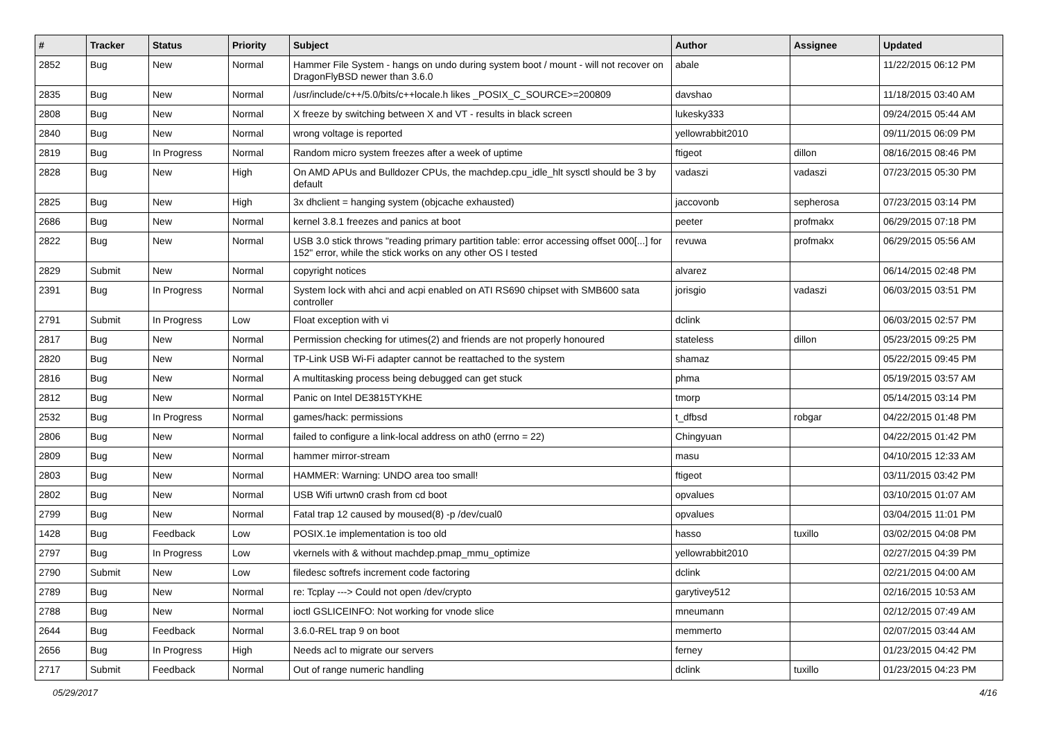| # | Tracker | Status | Priority | Subject | Author | Assignee | Updated |
| --- | --- | --- | --- | --- | --- | --- | --- |
| 2852 | Bug | New | Normal | Hammer File System - hangs on undo during system boot / mount - will not recover on DragonFlyBSD newer than 3.6.0 | abale | | 11/22/2015 06:12 PM |
| 2835 | Bug | New | Normal | /usr/include/c++/5.0/bits/c++locale.h likes _POSIX_C_SOURCE>=200809 | davshao | | 11/18/2015 03:40 AM |
| 2808 | Bug | New | Normal | X freeze by switching between X and VT - results in black screen | lukesky333 | | 09/24/2015 05:44 AM |
| 2840 | Bug | New | Normal | wrong voltage is reported | yellowrabbit2010 | | 09/11/2015 06:09 PM |
| 2819 | Bug | In Progress | Normal | Random micro system freezes after a week of uptime | ftigeot | dillon | 08/16/2015 08:46 PM |
| 2828 | Bug | New | High | On AMD APUs and Bulldozer CPUs, the machdep.cpu_idle_hlt sysctl should be 3 by default | vadaszi | vadaszi | 07/23/2015 05:30 PM |
| 2825 | Bug | New | High | 3x dhclient = hanging system (objcache exhausted) | jaccovonb | sepherosa | 07/23/2015 03:14 PM |
| 2686 | Bug | New | Normal | kernel 3.8.1 freezes and panics at boot | peeter | profmakx | 06/29/2015 07:18 PM |
| 2822 | Bug | New | Normal | USB 3.0 stick throws "reading primary partition table: error accessing offset 000[...] for 152" error, while the stick works on any other OS I tested | revuwa | profmakx | 06/29/2015 05:56 AM |
| 2829 | Submit | New | Normal | copyright notices | alvarez | | 06/14/2015 02:48 PM |
| 2391 | Bug | In Progress | Normal | System lock with ahci and acpi enabled on ATI RS690 chipset with SMB600 sata controller | jorisgio | vadaszi | 06/03/2015 03:51 PM |
| 2791 | Submit | In Progress | Low | Float exception with vi | dclink | | 06/03/2015 02:57 PM |
| 2817 | Bug | New | Normal | Permission checking for utimes(2) and friends are not properly honoured | stateless | dillon | 05/23/2015 09:25 PM |
| 2820 | Bug | New | Normal | TP-Link USB Wi-Fi adapter cannot be reattached to the system | shamaz | | 05/22/2015 09:45 PM |
| 2816 | Bug | New | Normal | A multitasking process being debugged can get stuck | phma | | 05/19/2015 03:57 AM |
| 2812 | Bug | New | Normal | Panic on Intel DE3815TYKHE | tmorp | | 05/14/2015 03:14 PM |
| 2532 | Bug | In Progress | Normal | games/hack: permissions | t_dfbsd | robgar | 04/22/2015 01:48 PM |
| 2806 | Bug | New | Normal | failed to configure a link-local address on ath0 (errno = 22) | Chingyuan | | 04/22/2015 01:42 PM |
| 2809 | Bug | New | Normal | hammer mirror-stream | masu | | 04/10/2015 12:33 AM |
| 2803 | Bug | New | Normal | HAMMER: Warning: UNDO area too small! | ftigeot | | 03/11/2015 03:42 PM |
| 2802 | Bug | New | Normal | USB Wifi urtwn0 crash from cd boot | opvalues | | 03/10/2015 01:07 AM |
| 2799 | Bug | New | Normal | Fatal trap 12 caused by moused(8) -p /dev/cual0 | opvalues | | 03/04/2015 11:01 PM |
| 1428 | Bug | Feedback | Low | POSIX.1e implementation is too old | hasso | tuxillo | 03/02/2015 04:08 PM |
| 2797 | Bug | In Progress | Low | vkernels with & without machdep.pmap_mmu_optimize | yellowrabbit2010 | | 02/27/2015 04:39 PM |
| 2790 | Submit | New | Low | filedesc softrefs increment code factoring | dclink | | 02/21/2015 04:00 AM |
| 2789 | Bug | New | Normal | re: Tcplay ---> Could not open /dev/crypto | garytivey512 | | 02/16/2015 10:53 AM |
| 2788 | Bug | New | Normal | ioctl GSLICEINFO: Not working for vnode slice | mneumann | | 02/12/2015 07:49 AM |
| 2644 | Bug | Feedback | Normal | 3.6.0-REL trap 9 on boot | memmerto | | 02/07/2015 03:44 AM |
| 2656 | Bug | In Progress | High | Needs acl to migrate our servers | ferney | | 01/23/2015 04:42 PM |
| 2717 | Submit | Feedback | Normal | Out of range numeric handling | dclink | tuxillo | 01/23/2015 04:23 PM |
05/29/2017 4/16